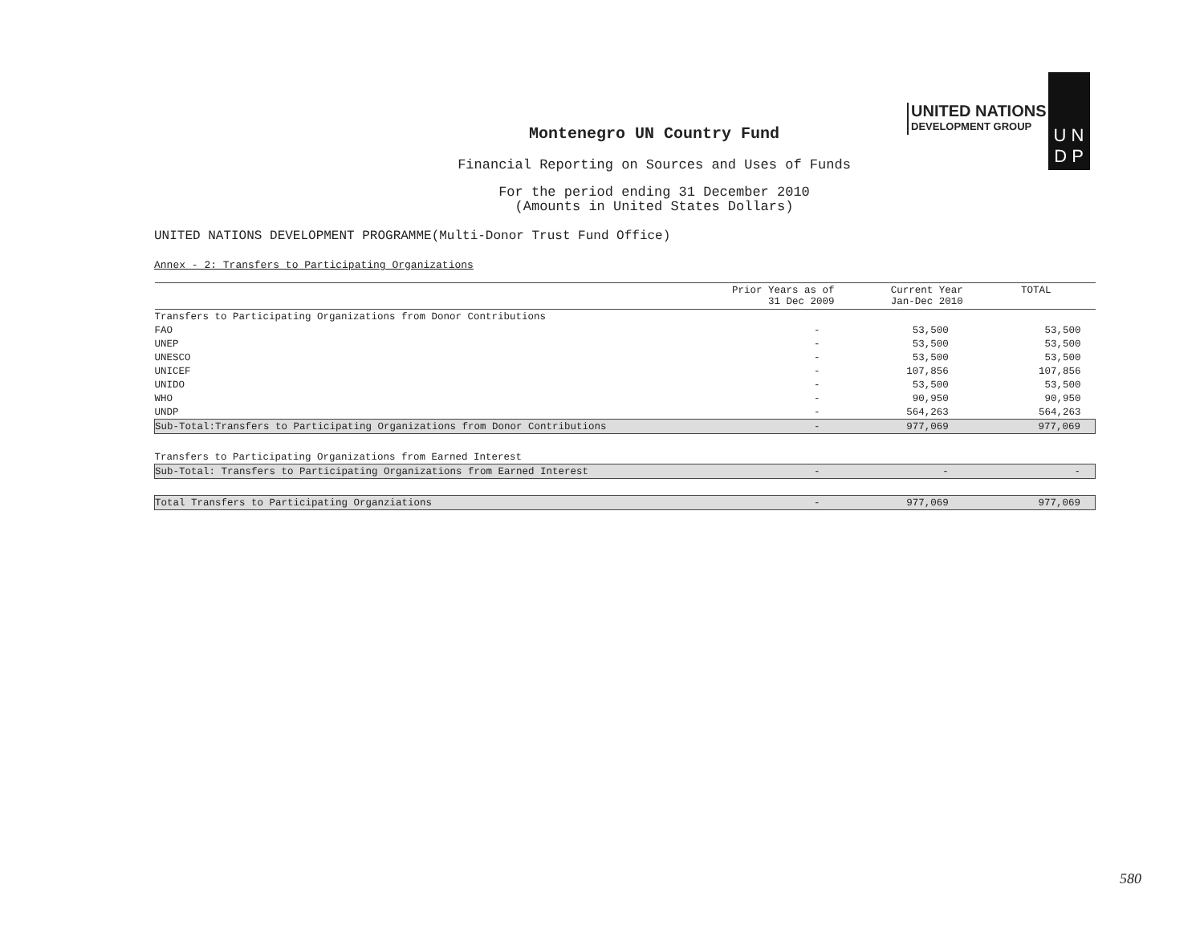UNITED NATIONS
DEVELOPMENT GROUP
U N
D P
Montenegro UN Country Fund
Financial Reporting on Sources and Uses of Funds
For the period ending 31 December 2010
(Amounts in United States Dollars)
UNITED NATIONS DEVELOPMENT PROGRAMME(Multi-Donor Trust Fund Office)
Annex - 2: Transfers to Participating Organizations
| | Prior Years as of 31 Dec 2009 | Current Year Jan-Dec 2010 | TOTAL |
| --- | --- | --- | --- |
| Transfers to Participating Organizations from Donor Contributions | | | |
| FAO | - | 53,500 | 53,500 |
| UNEP | - | 53,500 | 53,500 |
| UNESCO | - | 53,500 | 53,500 |
| UNICEF | - | 107,856 | 107,856 |
| UNIDO | - | 53,500 | 53,500 |
| WHO | - | 90,950 | 90,950 |
| UNDP | - | 564,263 | 564,263 |
| Sub-Total:Transfers to Participating Organizations from Donor Contributions | - | 977,069 | 977,069 |
| Transfers to Participating Organizations from Earned Interest | | | |
| Sub-Total: Transfers to Participating Organizations from Earned Interest | - | - | - |
| Total Transfers to Participating Organziations | - | 977,069 | 977,069 |
580